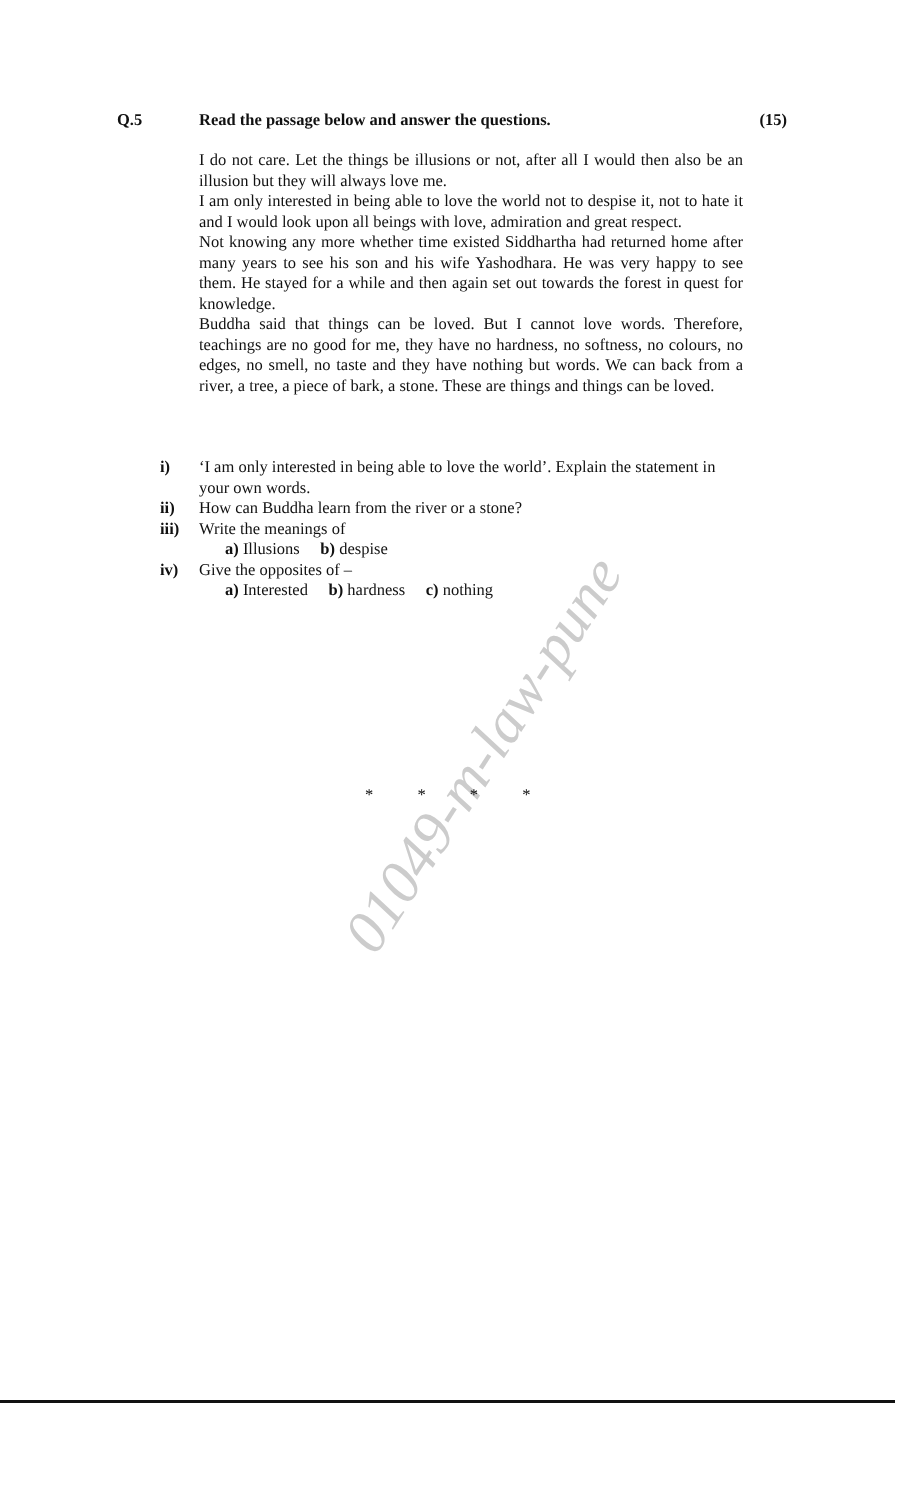01049-m-law-pune
Q.5 Read the passage below and answer the questions. (15)
I do not care. Let the things be illusions or not, after all I would then also be an illusion but they will always love me.
I am only interested in being able to love the world not to despise it, not to hate it and I would look upon all beings with love, admiration and great respect.
Not knowing any more whether time existed Siddhartha had returned home after many years to see his son and his wife Yashodhara. He was very happy to see them. He stayed for a while and then again set out towards the forest in quest for knowledge.
Buddha said that things can be loved. But I cannot love words. Therefore, teachings are no good for me, they have no hardness, no softness, no colours, no edges, no smell, no taste and they have nothing but words. We can back from a river, a tree, a piece of bark, a stone. These are things and things can be loved.
i) ‘I am only interested in being able to love the world’. Explain the statement in your own words.
ii) How can Buddha learn from the river or a stone?
iii) Write the meanings of
a) Illusions b) despise
iv) Give the opposites of –
a) Interested b) hardness c) nothing
* * * *